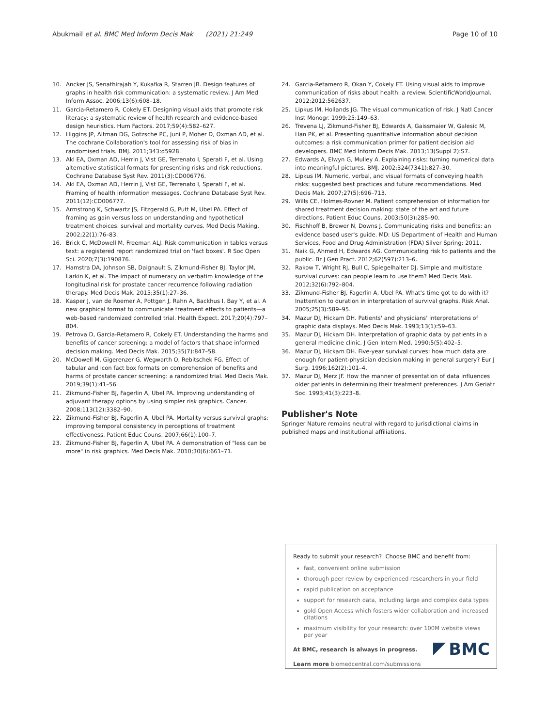Abukmail et al. BMC Med Inform Decis Mak (2021) 21:249 Page 10 of 10
10. Ancker JS, Senathirajah Y, Kukafka R, Starren JB. Design features of graphs in health risk communication: a systematic review. J Am Med Inform Assoc. 2006;13(6):608–18.
11. Garcia-Retamero R, Cokely ET. Designing visual aids that promote risk literacy: a systematic review of health research and evidence-based design heuristics. Hum Factors. 2017;59(4):582–627.
12. Higgins JP, Altman DG, Gotzsche PC, Juni P, Moher D, Oxman AD, et al. The cochrane Collaboration's tool for assessing risk of bias in randomised trials. BMJ. 2011;343:d5928.
13. Akl EA, Oxman AD, Herrin J, Vist GE, Terrenato I, Sperati F, et al. Using alternative statistical formats for presenting risks and risk reductions. Cochrane Database Syst Rev. 2011(3):CD006776.
14. Akl EA, Oxman AD, Herrin J, Vist GE, Terrenato I, Sperati F, et al. Framing of health information messages. Cochrane Database Syst Rev. 2011(12):CD006777.
15. Armstrong K, Schwartz JS, Fitzgerald G, Putt M, Ubel PA. Effect of framing as gain versus loss on understanding and hypothetical treatment choices: survival and mortality curves. Med Decis Making. 2002;22(1):76–83.
16. Brick C, McDowell M, Freeman ALJ. Risk communication in tables versus text: a registered report randomized trial on 'fact boxes'. R Soc Open Sci. 2020;7(3):190876.
17. Hamstra DA, Johnson SB, Daignault S, Zikmund-Fisher BJ, Taylor JM, Larkin K, et al. The impact of numeracy on verbatim knowledge of the longitudinal risk for prostate cancer recurrence following radiation therapy. Med Decis Mak. 2015;35(1):27–36.
18. Kasper J, van de Roemer A, Pottgen J, Rahn A, Backhus I, Bay Y, et al. A new graphical format to communicate treatment effects to patients—a web-based randomized controlled trial. Health Expect. 2017;20(4):797–804.
19. Petrova D, Garcia-Retamero R, Cokely ET. Understanding the harms and benefits of cancer screening: a model of factors that shape informed decision making. Med Decis Mak. 2015;35(7):847–58.
20. McDowell M, Gigerenzer G, Wegwarth O, Rebitschek FG. Effect of tabular and icon fact box formats on comprehension of benefits and harms of prostate cancer screening: a randomized trial. Med Decis Mak. 2019;39(1):41–56.
21. Zikmund-Fisher BJ, Fagerlin A, Ubel PA. Improving understanding of adjuvant therapy options by using simpler risk graphics. Cancer. 2008;113(12):3382–90.
22. Zikmund-Fisher BJ, Fagerlin A, Ubel PA. Mortality versus survival graphs: improving temporal consistency in perceptions of treatment effectiveness. Patient Educ Couns. 2007;66(1):100–7.
23. Zikmund-Fisher BJ, Fagerlin A, Ubel PA. A demonstration of "less can be more" in risk graphics. Med Decis Mak. 2010;30(6):661–71.
24. Garcia-Retamero R, Okan Y, Cokely ET. Using visual aids to improve communication of risks about health: a review. ScientificWorldJournal. 2012;2012:562637.
25. Lipkus IM, Hollands JG. The visual communication of risk. J Natl Cancer Inst Monogr. 1999;25:149–63.
26. Trevena LJ, Zikmund-Fisher BJ, Edwards A, Gaissmaier W, Galesic M, Han PK, et al. Presenting quantitative information about decision outcomes: a risk communication primer for patient decision aid developers. BMC Med Inform Decis Mak. 2013;13(Suppl 2):S7.
27. Edwards A, Elwyn G, Mulley A. Explaining risks: turning numerical data into meaningful pictures. BMJ. 2002;324(7341):827–30.
28. Lipkus IM. Numeric, verbal, and visual formats of conveying health risks: suggested best practices and future recommendations. Med Decis Mak. 2007;27(5):696–713.
29. Wills CE, Holmes-Rovner M. Patient comprehension of information for shared treatment decision making: state of the art and future directions. Patient Educ Couns. 2003;50(3):285–90.
30. Fischhoff B, Brewer N, Downs J. Communicating risks and benefits: an evidence based user's guide. MD: US Department of Health and Human Services, Food and Drug Administration (FDA) Silver Spring; 2011.
31. Naik G, Ahmed H, Edwards AG. Communicating risk to patients and the public. Br J Gen Pract. 2012;62(597):213–6.
32. Rakow T, Wright RJ, Bull C, Spiegelhalter DJ. Simple and multistate survival curves: can people learn to use them? Med Decis Mak. 2012;32(6):792–804.
33. Zikmund-Fisher BJ, Fagerlin A, Ubel PA. What's time got to do with it? Inattention to duration in interpretation of survival graphs. Risk Anal. 2005;25(3):589–95.
34. Mazur DJ, Hickam DH. Patients' and physicians' interpretations of graphic data displays. Med Decis Mak. 1993;13(1):59–63.
35. Mazur DJ, Hickam DH. Interpretation of graphic data by patients in a general medicine clinic. J Gen Intern Med. 1990;5(5):402–5.
36. Mazur DJ, Hickam DH. Five-year survival curves: how much data are enough for patient-physician decision making in general surgery? Eur J Surg. 1996;162(2):101–4.
37. Mazur DJ, Merz JF. How the manner of presentation of data influences older patients in determining their treatment preferences. J Am Geriatr Soc. 1993;41(3):223–8.
Publisher's Note
Springer Nature remains neutral with regard to jurisdictional claims in published maps and institutional affiliations.
Ready to submit your research? Choose BMC and benefit from:
fast, convenient online submission
thorough peer review by experienced researchers in your field
rapid publication on acceptance
support for research data, including large and complex data types
gold Open Access which fosters wider collaboration and increased citations
maximum visibility for your research: over 100M website views per year
At BMC, research is always in progress.
Learn more biomedcentral.com/submissions
BMC